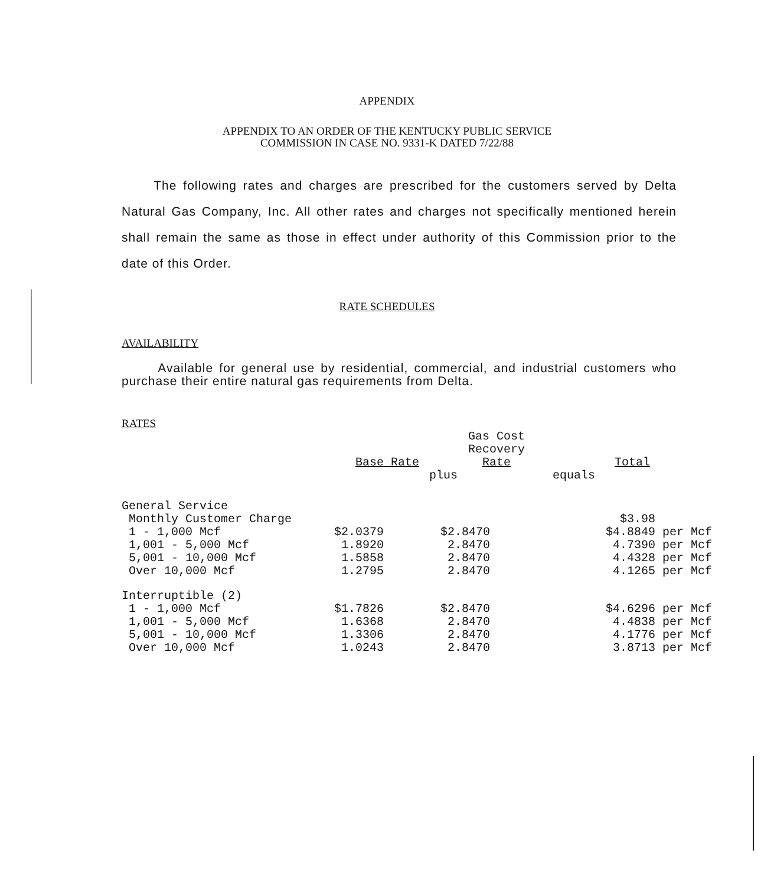APPENDIX
APPENDIX TO AN ORDER OF THE KENTUCKY PUBLIC SERVICE
COMMISSION IN CASE NO. 9331-K DATED 7/22/88
The following rates and charges are prescribed for the customers served by Delta Natural Gas Company, Inc. All other rates and charges not specifically mentioned herein shall remain the same as those in effect under authority of this Commission prior to the date of this Order.
RATE SCHEDULES
AVAILABILITY
Available for general use by residential, commercial, and industrial customers who purchase their entire natural gas requirements from Delta.
RATES
| | Base Rate | Gas Cost Recovery Rate | Total |
| --- | --- | --- | --- |
| | plus | | equals |
| General Service | | | |
| Monthly Customer Charge | | | $3.98 |
| 1 - 1,000 Mcf | $2.0379 | $2.8470 | $4.8849 per Mcf |
| 1,001 - 5,000 Mcf | 1.8920 | 2.8470 | 4.7390 per Mcf |
| 5,001 - 10,000 Mcf | 1.5858 | 2.8470 | 4.4328 per Mcf |
| Over 10,000 Mcf | 1.2795 | 2.8470 | 4.1265 per Mcf |
| Interruptible (2) | | | |
| 1 - 1,000 Mcf | $1.7826 | $2.8470 | $4.6296 per Mcf |
| 1,001 - 5,000 Mcf | 1.6368 | 2.8470 | 4.4838 per Mcf |
| 5,001 - 10,000 Mcf | 1.3306 | 2.8470 | 4.1776 per Mcf |
| Over 10,000 Mcf | 1.0243 | 2.8470 | 3.8713 per Mcf |